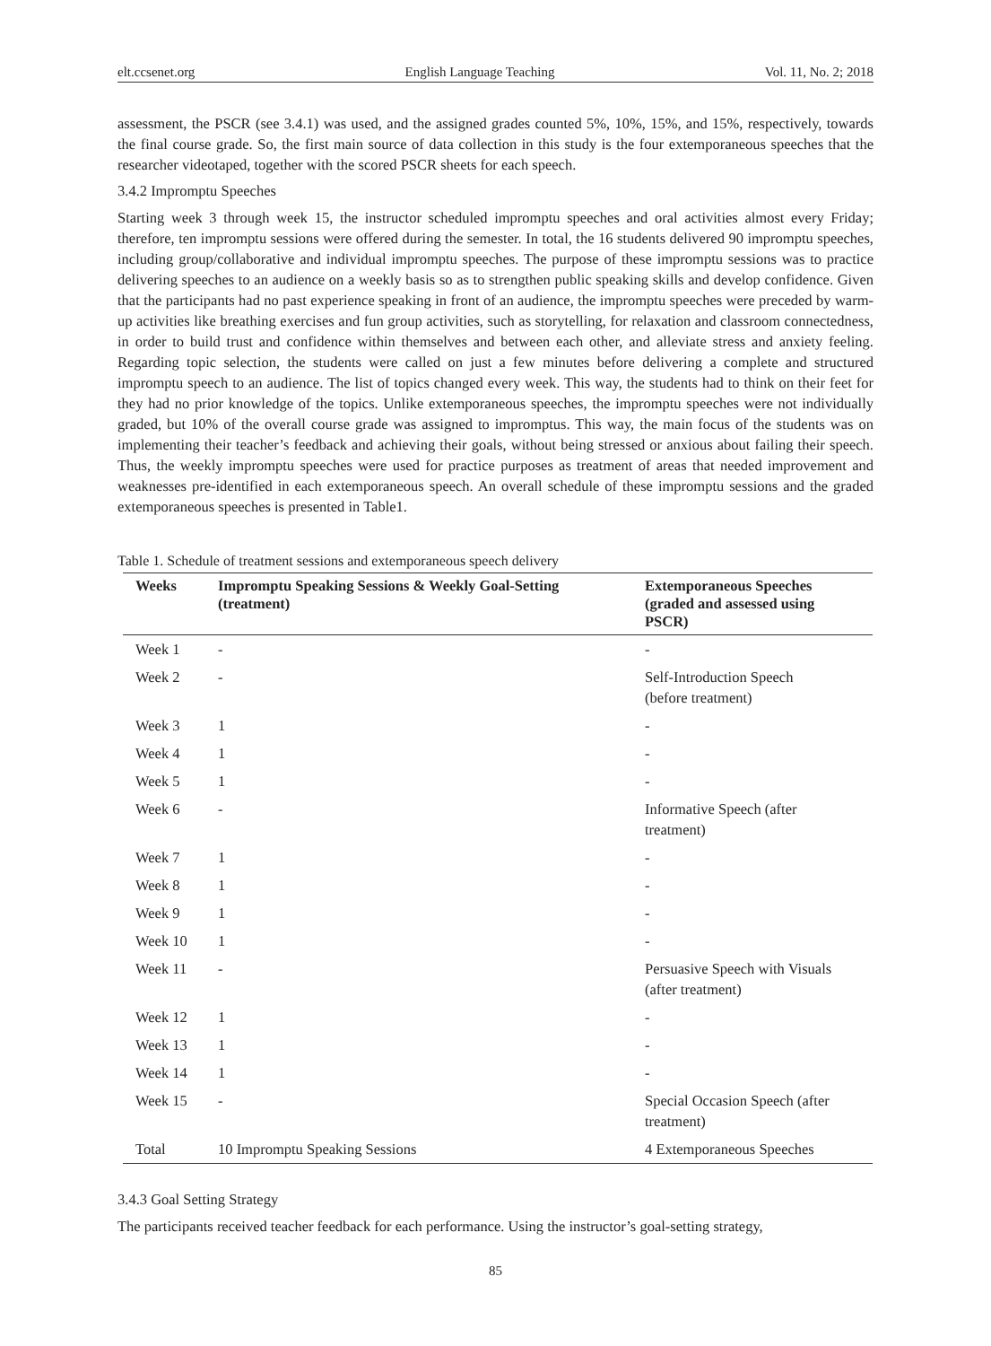elt.ccsenet.org English Language Teaching Vol. 11, No. 2; 2018
assessment, the PSCR (see 3.4.1) was used, and the assigned grades counted 5%, 10%, 15%, and 15%, respectively, towards the final course grade. So, the first main source of data collection in this study is the four extemporaneous speeches that the researcher videotaped, together with the scored PSCR sheets for each speech.
3.4.2 Impromptu Speeches
Starting week 3 through week 15, the instructor scheduled impromptu speeches and oral activities almost every Friday; therefore, ten impromptu sessions were offered during the semester. In total, the 16 students delivered 90 impromptu speeches, including group/collaborative and individual impromptu speeches. The purpose of these impromptu sessions was to practice delivering speeches to an audience on a weekly basis so as to strengthen public speaking skills and develop confidence. Given that the participants had no past experience speaking in front of an audience, the impromptu speeches were preceded by warm-up activities like breathing exercises and fun group activities, such as storytelling, for relaxation and classroom connectedness, in order to build trust and confidence within themselves and between each other, and alleviate stress and anxiety feeling. Regarding topic selection, the students were called on just a few minutes before delivering a complete and structured impromptu speech to an audience. The list of topics changed every week. This way, the students had to think on their feet for they had no prior knowledge of the topics. Unlike extemporaneous speeches, the impromptu speeches were not individually graded, but 10% of the overall course grade was assigned to impromptus. This way, the main focus of the students was on implementing their teacher’s feedback and achieving their goals, without being stressed or anxious about failing their speech. Thus, the weekly impromptu speeches were used for practice purposes as treatment of areas that needed improvement and weaknesses pre-identified in each extemporaneous speech. An overall schedule of these impromptu sessions and the graded extemporaneous speeches is presented in Table1.
Table 1. Schedule of treatment sessions and extemporaneous speech delivery
| Weeks | Impromptu Speaking Sessions & Weekly Goal-Setting (treatment) | Extemporaneous Speeches (graded and assessed using PSCR) |
| --- | --- | --- |
| Week 1 | - | - |
| Week 2 | - | Self-Introduction Speech (before treatment) |
| Week 3 | 1 | - |
| Week 4 | 1 | - |
| Week 5 | 1 | - |
| Week 6 | - | Informative Speech (after treatment) |
| Week 7 | 1 | - |
| Week 8 | 1 | - |
| Week 9 | 1 | - |
| Week 10 | 1 | - |
| Week 11 | - | Persuasive Speech with Visuals (after treatment) |
| Week 12 | 1 | - |
| Week 13 | 1 | - |
| Week 14 | 1 | - |
| Week 15 | - | Special Occasion Speech (after treatment) |
| Total | 10 Impromptu Speaking Sessions | 4 Extemporaneous Speeches |
3.4.3 Goal Setting Strategy
The participants received teacher feedback for each performance. Using the instructor’s goal-setting strategy,
85